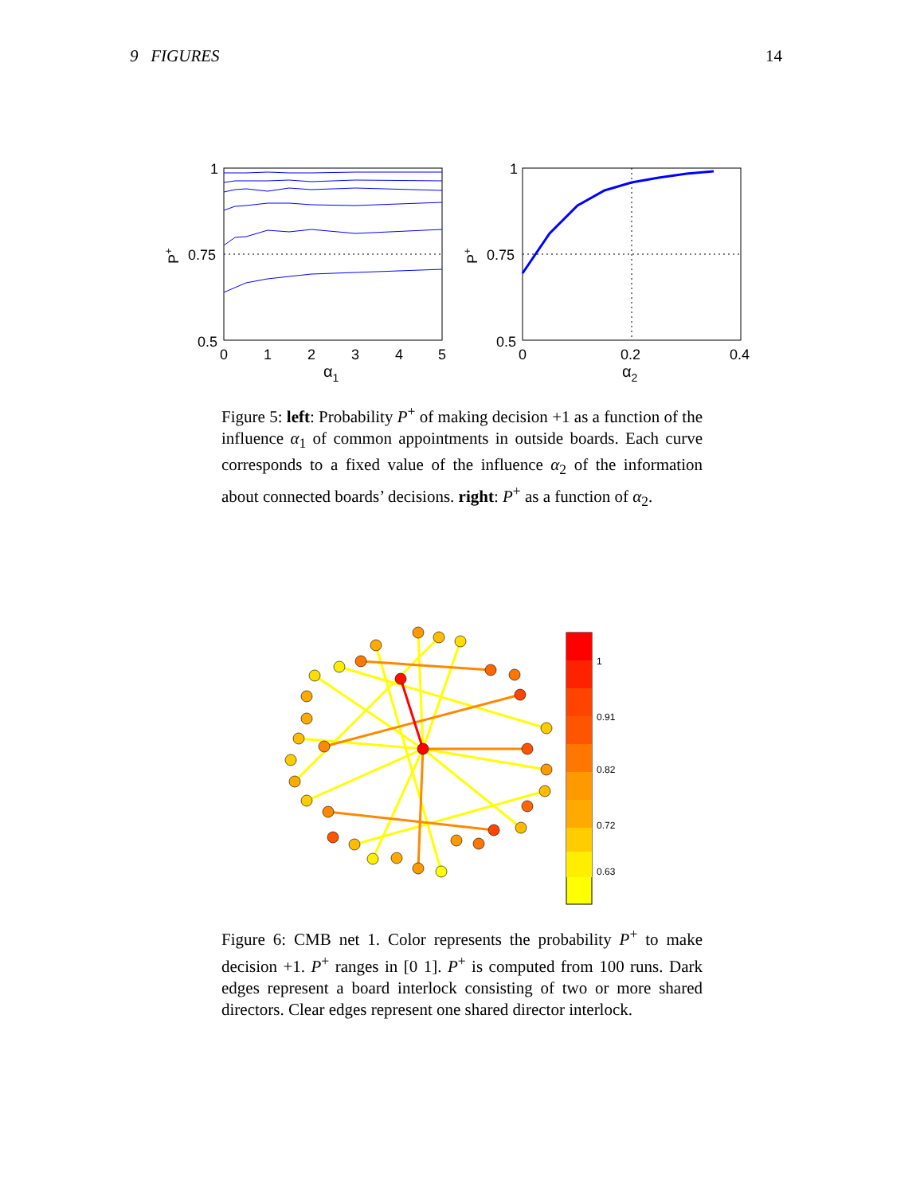9 FIGURES 14
0.5
0.75
1
0
1
2
3
4
5
α1
P+
0.5
0.75
1
0
0.2
0.4
α2
P+
Figure 5: left: Probability P<sup>+</sup> of making decision +1 as a function of the influence α<sub>1</sub> of common appointments in outside boards. Each curve corresponds to a fixed value of the influence α<sub>2</sub> of the information about connected boards’ decisions. right: P<sup>+</sup> as a function of α<sub>2</sub>.
1
0.91
0.82
0.72
0.63
Figure 6: CMB net 1. Color represents the probability P<sup>+</sup> to make decision +1. P<sup>+</sup> ranges in [0 1]. P<sup>+</sup> is computed from 100 runs. Dark edges represent a board interlock consisting of two or more shared directors. Clear edges represent one shared director interlock.